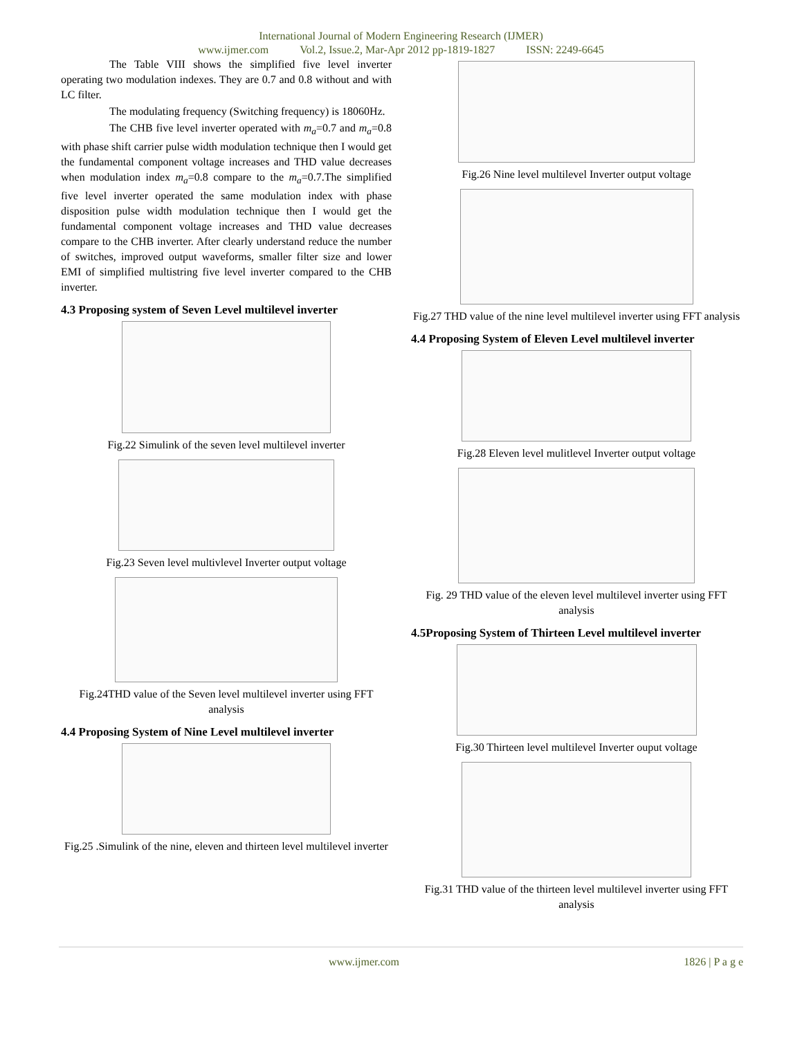International Journal of Modern Engineering Research (IJMER)
www.ijmer.com Vol.2, Issue.2, Mar-Apr 2012 pp-1819-1827 ISSN: 2249-6645
The Table VIII shows the simplified five level inverter operating two modulation indexes. They are 0.7 and 0.8 without and with LC filter.
The modulating frequency (Switching frequency) is 18060Hz.
The CHB five level inverter operated with m<sub>a</sub>=0.7 and m<sub>a</sub>=0.8 with phase shift carrier pulse width modulation technique then I would get the fundamental component voltage increases and THD value decreases when modulation index m<sub>a</sub>=0.8 compare to the m<sub>a</sub>=0.7.The simplified five level inverter operated the same modulation index with phase disposition pulse width modulation technique then I would get the fundamental component voltage increases and THD value decreases compare to the CHB inverter. After clearly understand reduce the number of switches, improved output waveforms, smaller filter size and lower EMI of simplified multistring five level inverter compared to the CHB inverter.
4.3 Proposing system of Seven Level multilevel inverter
Fig.22 Simulink of the seven level multilevel inverter
Fig.23 Seven level multivlevel Inverter output voltage
Fig.24THD value of the Seven level multilevel inverter using FFT analysis
4.4 Proposing System of Nine Level multilevel inverter
Fig.25 .Simulink of the nine, eleven and thirteen level multilevel inverter
Fig.26 Nine level multilevel Inverter output voltage
Fig.27 THD value of the nine level multilevel inverter using FFT analysis
4.4 Proposing System of Eleven Level multilevel inverter
Fig.28 Eleven level mulitlevel Inverter output voltage
Fig. 29 THD value of the eleven level multilevel inverter using FFT analysis
4.5Proposing System of Thirteen Level multilevel inverter
Fig.30 Thirteen level multilevel Inverter ouput voltage
Fig.31 THD value of the thirteen level multilevel inverter using FFT analysis
www.ijmer.com 1826 | P a g e